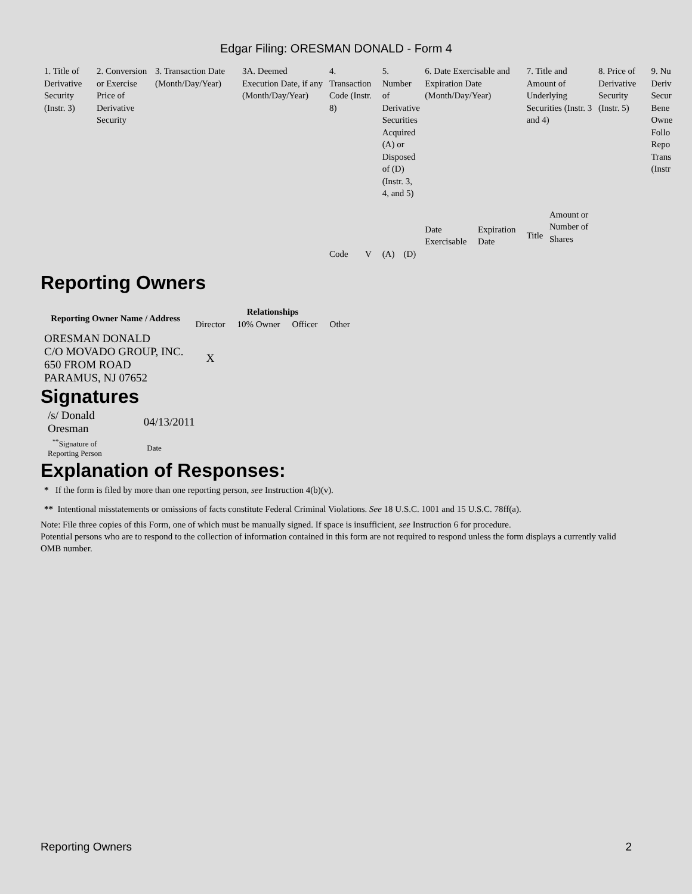Edgar Filing: ORESMAN DONALD - Form 4
| 1. Title of Derivative Security (Instr. 3) | 2. Conversion or Exercise Price of Derivative Security | 3. Transaction Date (Month/Day/Year) | 3A. Deemed Execution Date, if any (Month/Day/Year) | 4. Transaction Code (Instr. 8) | | 5. Number of Derivative Securities Acquired (A) or Disposed of (D) (Instr. 3, 4, and 5) | | 6. Date Exercisable and Expiration Date (Month/Day/Year) | | 7. Title and Amount of Underlying Securities (Instr. 3 and 4) | | 8. Price of Derivative Security (Instr. 5) | 9. Nu Deriv Secur Bene Owne Follo Repo Trans (Instr |
| --- | --- | --- | --- | --- | --- | --- | --- | --- | --- | --- | --- | --- | --- |
| | | | | | | | | Date Exercisable | Expiration Date | Title | Amount or Number of Shares | | |
| | | | | Code | V | (A) | (D) | | | | | | |
Reporting Owners
| Reporting Owner Name / Address | Relationships | | | |
| --- | --- | --- | --- | --- |
| | Director | 10% Owner | Officer | Other |
| ORESMAN DONALD C/O MOVADO GROUP, INC. 650 FROM ROAD PARAMUS, NJ 07652 | X | | | |
Signatures
| /s/ Donald Oresman | 04/13/2011 |
| <sup>**</sup> Signature of Reporting Person | Date |
Explanation of Responses:
* If the form is filed by more than one reporting person, see Instruction 4(b)(v).
** Intentional misstatements or omissions of facts constitute Federal Criminal Violations. See 18 U.S.C. 1001 and 15 U.S.C. 78ff(a).
Note: File three copies of this Form, one of which must be manually signed. If space is insufficient, see Instruction 6 for procedure.
Potential persons who are to respond to the collection of information contained in this form are not required to respond unless the form displays a currently valid OMB number.
Reporting Owners 2